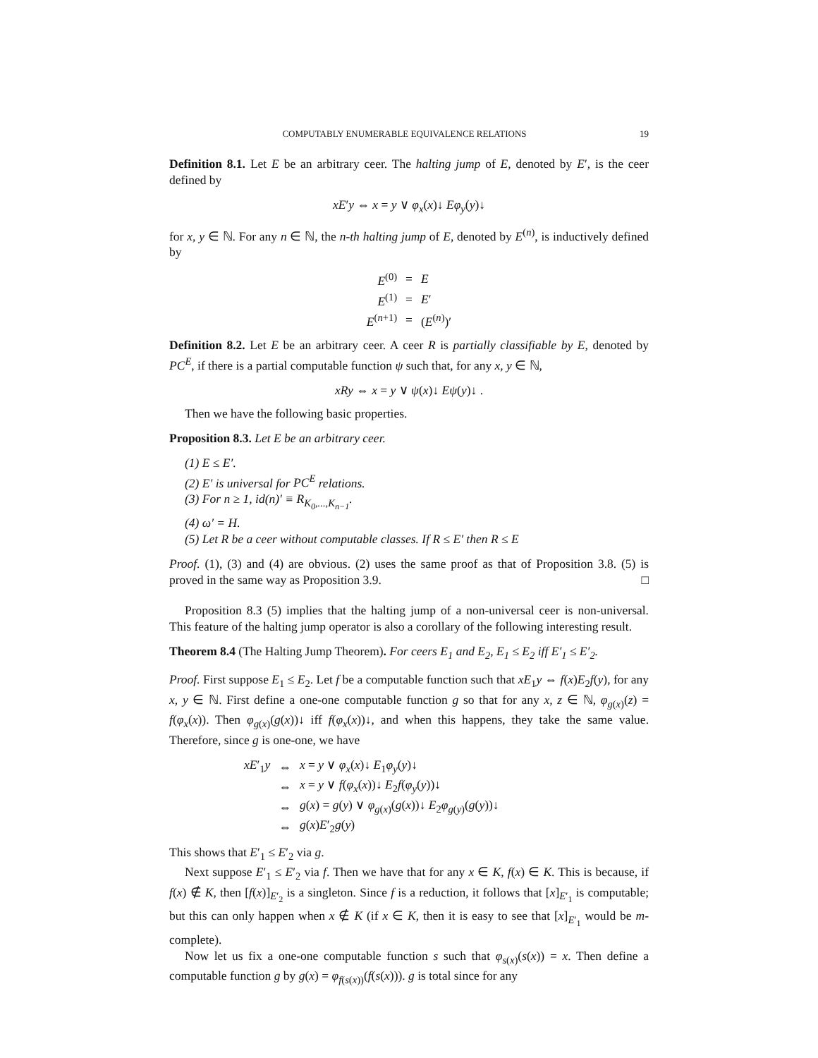COMPUTABLY ENUMERABLE EQUIVALENCE RELATIONS 19
Definition 8.1. Let E be an arbitrary ceer. The halting jump of E, denoted by E′, is the ceer defined by
xE′y ⇔ x = y ∨ φ<sub>x</sub>(x)↓ Eφ<sub>y</sub>(y)↓
for x, y ∈ ℕ. For any n ∈ ℕ, the n-th halting jump of E, denoted by E<sup>(n)</sup>, is inductively defined by
| E<sup>(0)</sup> | = | E |
| E<sup>(1)</sup> | = | E ′ |
| E<sup>(n+1)</sup> | = | ( E<sup>(n)</sup>)′ |
Definition 8.2. Let E be an arbitrary ceer. A ceer R is partially classifiable by E, denoted by PC<sup>E</sup>, if there is a partial computable function ψ such that, for any x, y ∈ ℕ,
xRy ⇔ x = y ∨ ψ(x)↓ Eψ(y)↓ .
Then we have the following basic properties.
Proposition 8.3. Let E be an arbitrary ceer.
(1) E ≤ E′.
(2) E′ is universal for PC<sup>E</sup> relations.
(3) For n ≥ 1, id(n)′ ≡ R<sub>K<sub>0</sub>,...,K<sub>n−1</sub></sub>.
(4) ω′ = H.
(5) Let R be a ceer without computable classes. If R ≤ E′ then R ≤ E
Proof. (1), (3) and (4) are obvious. (2) uses the same proof as that of Proposition 3.8. (5) is proved in the same way as Proposition 3.9. □
Proposition 8.3 (5) implies that the halting jump of a non-universal ceer is non-universal. This feature of the halting jump operator is also a corollary of the following interesting result.
Theorem 8.4 (The Halting Jump Theorem). For ceers E<sub>1</sub> and E<sub>2</sub>, E<sub>1</sub> ≤ E<sub>2</sub> iff E′<sub>1</sub> ≤ E′<sub>2</sub>.
Proof. First suppose E<sub>1</sub> ≤ E<sub>2</sub>. Let f be a computable function such that xE<sub>1</sub>y ⇔ f(x)E<sub>2</sub>f(y), for any x, y ∈ ℕ. First define a one-one computable function g so that for any x, z ∈ ℕ, φ<sub>g(x)</sub>(z) = f(φ<sub>x</sub>(x)). Then φ<sub>g(x)</sub>(g(x))↓ iff f(φ<sub>x</sub>(x))↓, and when this happens, they take the same value. Therefore, since g is one-one, we have
| xE ′<sub>1</sub> y | ⇔ | x = y ∨ φ<sub>x</sub> ( x )↓ E<sub>1</sub> φ<sub>y</sub> ( y )↓ |
| | ⇔ | x = y ∨ f ( φ<sub>x</sub> ( x ))↓ E<sub>2</sub> f ( φ<sub>y</sub> ( y ))↓ |
| | ⇔ | g ( x ) = g ( y ) ∨ φ<sub>g(x)</sub>( g ( x ))↓ E<sub>2</sub> φ<sub>g(y)</sub>( g ( y ))↓ |
| | ⇔ | g ( x ) E ′<sub>2</sub> g ( y ) |
This shows that E′<sub>1</sub> ≤ E′<sub>2</sub> via g.
Next suppose E′<sub>1</sub> ≤ E′<sub>2</sub> via f. Then we have that for any x ∈ K, f(x) ∈ K. This is because, if f(x) ∉ K, then [f(x)]<sub>E′<sub>2</sub></sub> is a singleton. Since f is a reduction, it follows that [x]<sub>E′<sub>1</sub></sub> is computable; but this can only happen when x ∉ K (if x ∈ K, then it is easy to see that [x]<sub>E′<sub>1</sub></sub> would be m-complete).
Now let us fix a one-one computable function s such that φ<sub>s(x)</sub>(s(x)) = x. Then define a computable function g by g(x) = φ<sub>f(s(x))</sub>(f(s(x))). g is total since for any